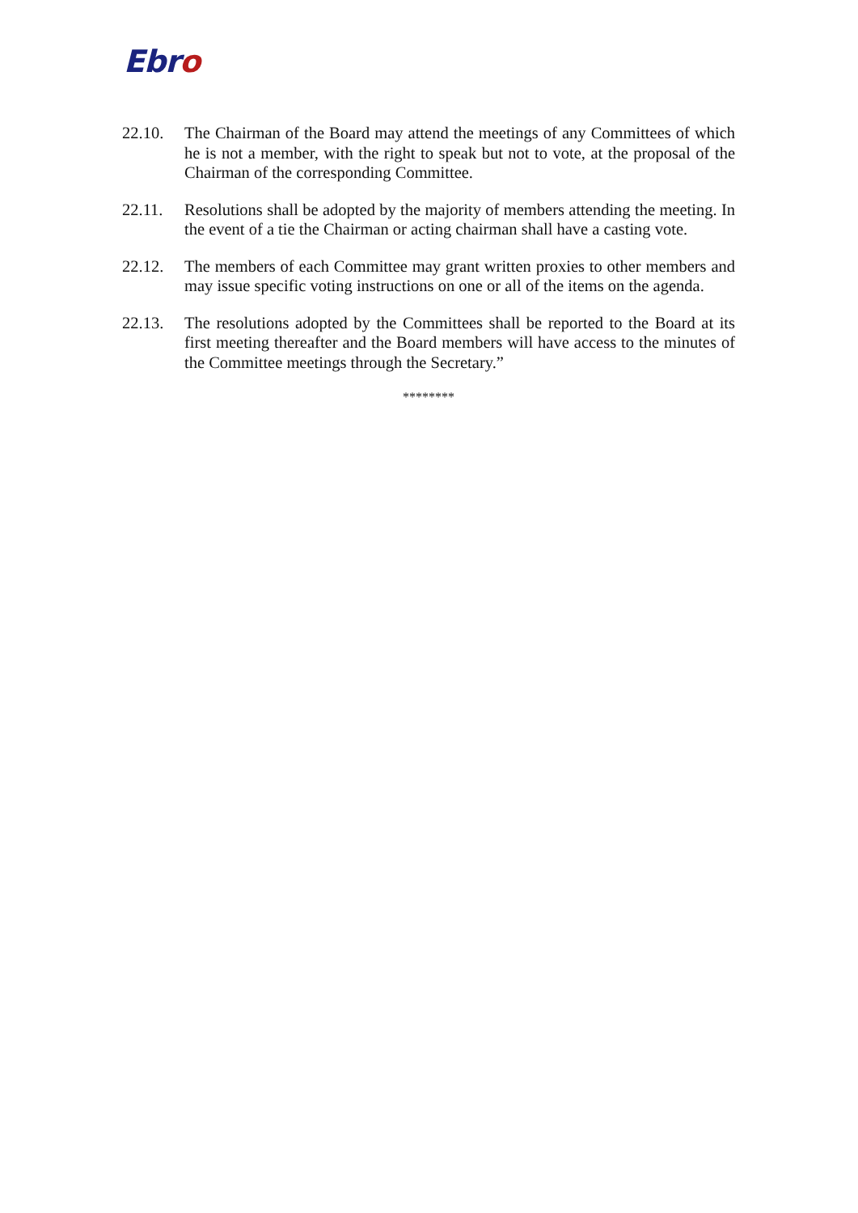Ebro
22.10. The Chairman of the Board may attend the meetings of any Committees of which he is not a member, with the right to speak but not to vote, at the proposal of the Chairman of the corresponding Committee.
22.11. Resolutions shall be adopted by the majority of members attending the meeting. In the event of a tie the Chairman or acting chairman shall have a casting vote.
22.12. The members of each Committee may grant written proxies to other members and may issue specific voting instructions on one or all of the items on the agenda.
22.13. The resolutions adopted by the Committees shall be reported to the Board at its first meeting thereafter and the Board members will have access to the minutes of the Committee meetings through the Secretary.”
********